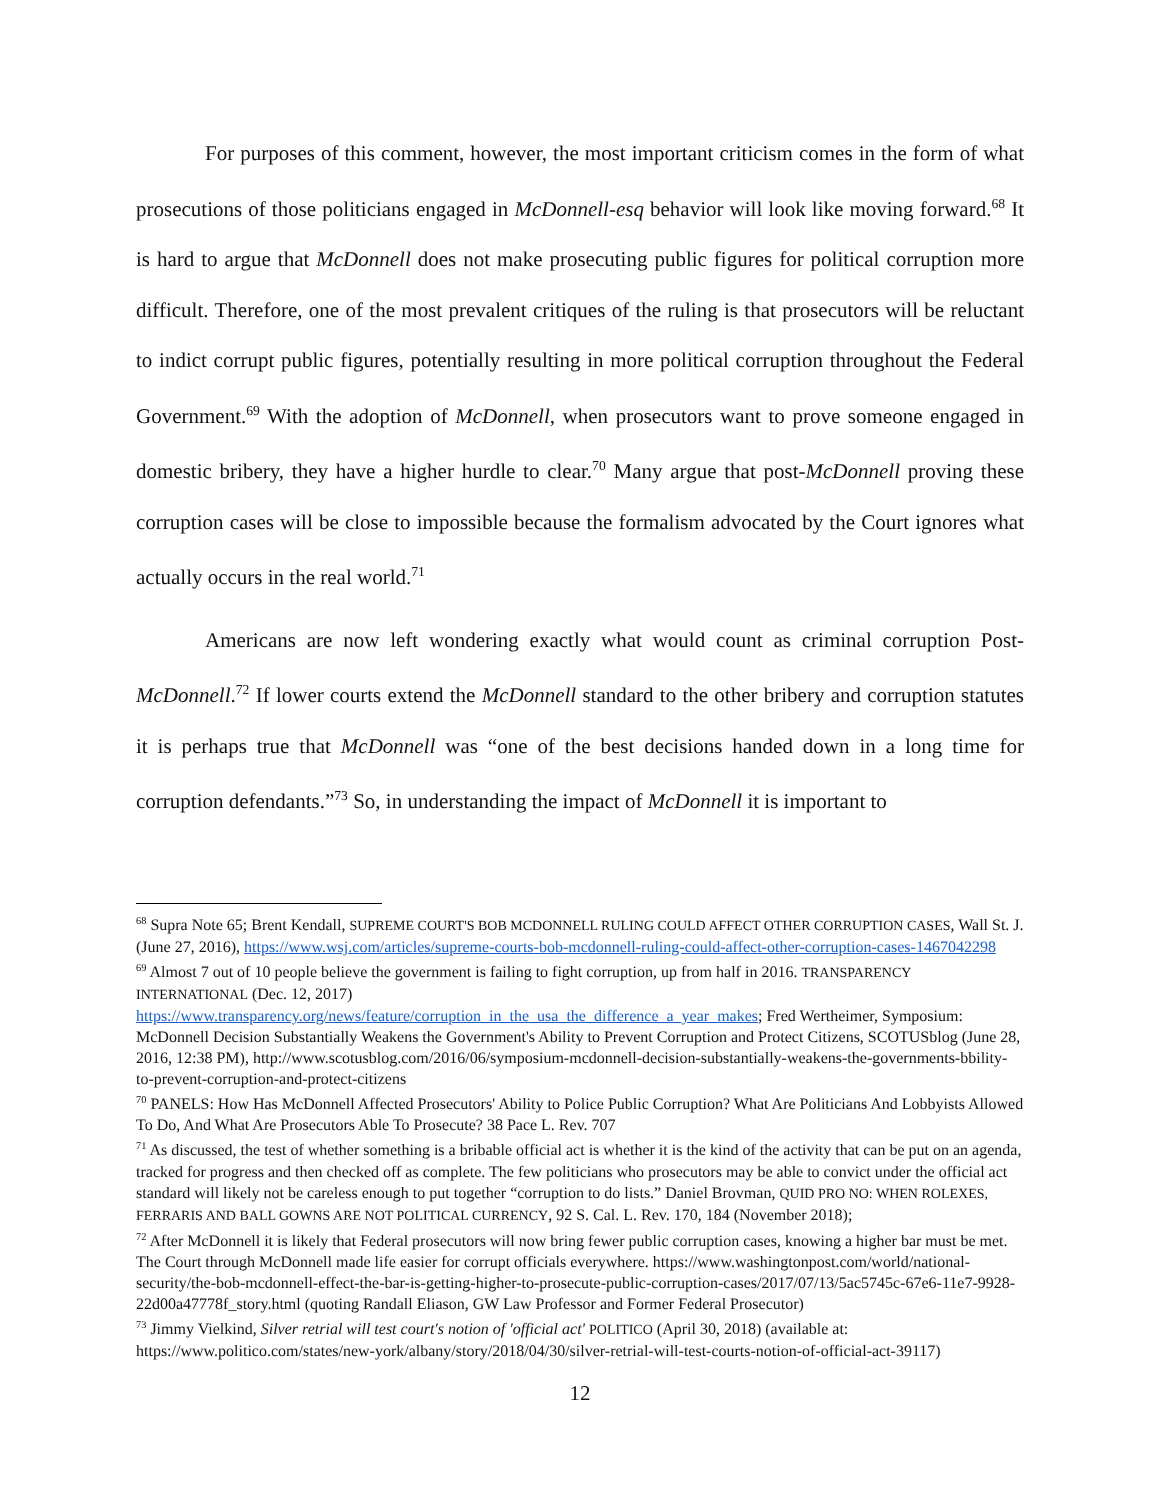For purposes of this comment, however, the most important criticism comes in the form of what prosecutions of those politicians engaged in McDonnell-esq behavior will look like moving forward.<sup>68</sup> It is hard to argue that McDonnell does not make prosecuting public figures for political corruption more difficult. Therefore, one of the most prevalent critiques of the ruling is that prosecutors will be reluctant to indict corrupt public figures, potentially resulting in more political corruption throughout the Federal Government.<sup>69</sup> With the adoption of McDonnell, when prosecutors want to prove someone engaged in domestic bribery, they have a higher hurdle to clear.<sup>70</sup> Many argue that post-McDonnell proving these corruption cases will be close to impossible because the formalism advocated by the Court ignores what actually occurs in the real world.<sup>71</sup>
Americans are now left wondering exactly what would count as criminal corruption Post-McDonnell.<sup>72</sup> If lower courts extend the McDonnell standard to the other bribery and corruption statutes it is perhaps true that McDonnell was “one of the best decisions handed down in a long time for corruption defendants.”<sup>73</sup> So, in understanding the impact of McDonnell it is important to
<sup>68</sup> Supra Note 65; Brent Kendall, SUPREME COURT'S BOB MCDONNELL RULING COULD AFFECT OTHER CORRUPTION CASES, Wall St. J. (June 27, 2016), https://www.wsj.com/articles/supreme-courts-bob-mcdonnell-ruling-could-affect-other-corruption-cases-1467042298
<sup>69</sup> Almost 7 out of 10 people believe the government is failing to fight corruption, up from half in 2016. TRANSPARENCY INTERNATIONAL (Dec. 12, 2017)
https://www.transparency.org/news/feature/corruption_in_the_usa_the_difference_a_year_makes; Fred Wertheimer, Symposium: McDonnell Decision Substantially Weakens the Government's Ability to Prevent Corruption and Protect Citizens, SCOTUSblog (June 28, 2016, 12:38 PM), http://www.scotusblog.com/2016/06/symposium-mcdonnell-decision-substantially-weakens-the-governments-bbility-to-prevent-corruption-and-protect-citizens
<sup>70</sup> PANELS: How Has McDonnell Affected Prosecutors' Ability to Police Public Corruption? What Are Politicians And Lobbyists Allowed To Do, And What Are Prosecutors Able To Prosecute? 38 Pace L. Rev. 707
<sup>71</sup> As discussed, the test of whether something is a bribable official act is whether it is the kind of the activity that can be put on an agenda, tracked for progress and then checked off as complete. The few politicians who prosecutors may be able to convict under the official act standard will likely not be careless enough to put together “corruption to do lists.” Daniel Brovman, QUID PRO NO: WHEN ROLEXES, FERRARIS AND BALL GOWNS ARE NOT POLITICAL CURRENCY, 92 S. Cal. L. Rev. 170, 184 (November 2018);
<sup>72</sup> After McDonnell it is likely that Federal prosecutors will now bring fewer public corruption cases, knowing a higher bar must be met. The Court through McDonnell made life easier for corrupt officials everywhere. https://www.washingtonpost.com/world/national-security/the-bob-mcdonnell-effect-the-bar-is-getting-higher-to-prosecute-public-corruption-cases/2017/07/13/5ac5745c-67e6-11e7-9928-22d00a47778f_story.html (quoting Randall Eliason, GW Law Professor and Former Federal Prosecutor)
<sup>73</sup> Jimmy Vielkind, Silver retrial will test court's notion of 'official act' POLITICO (April 30, 2018) (available at: https://www.politico.com/states/new-york/albany/story/2018/04/30/silver-retrial-will-test-courts-notion-of-official-act-39117)
12